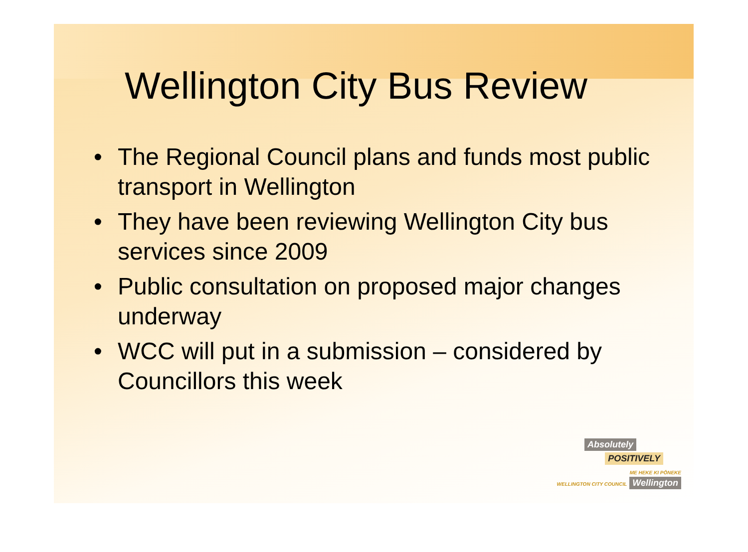Wellington City Bus Review
• The Regional Council plans and funds most public transport in Wellington
• They have been reviewing Wellington City bus services since 2009
• Public consultation on proposed major changes underway
• WCC will put in a submission – considered by Councillors this week
Absolutely
POSITIVELY
ME HEKE KI PŌNEKE
WELLINGTON CITY COUNCIL Wellington